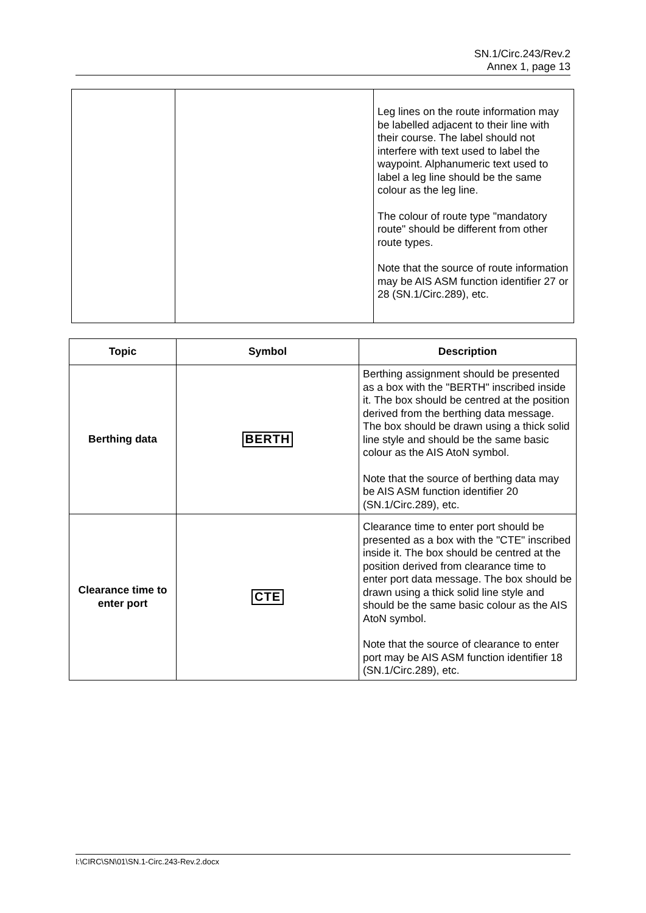SN.1/Circ.243/Rev.2
Annex 1, page 13
| | | Leg lines on the route information may be labelled adjacent to their line with their course. The label should not interfere with text used to label the waypoint. Alphanumeric text used to label a leg line should be the same colour as the leg line. The colour of route type "mandatory route" should be different from other route types. Note that the source of route information may be AIS ASM function identifier 27 or 28 (SN.1/Circ.289), etc. |
| Topic | Symbol | Description |
| --- | --- | --- |
| Berthing data | BERTH | Berthing assignment should be presented as a box with the "BERTH" inscribed inside it. The box should be centred at the position derived from the berthing data message. The box should be drawn using a thick solid line style and should be the same basic colour as the AIS AtoN symbol. Note that the source of berthing data may be AIS ASM function identifier 20 (SN.1/Circ.289), etc. |
| Clearance time to enter port | CTE | Clearance time to enter port should be presented as a box with the "CTE" inscribed inside it. The box should be centred at the position derived from clearance time to enter port data message. The box should be drawn using a thick solid line style and should be the same basic colour as the AIS AtoN symbol. Note that the source of clearance to enter port may be AIS ASM function identifier 18 (SN.1/Circ.289), etc. |
I:\CIRC\SN\01\SN.1-Circ.243-Rev.2.docx